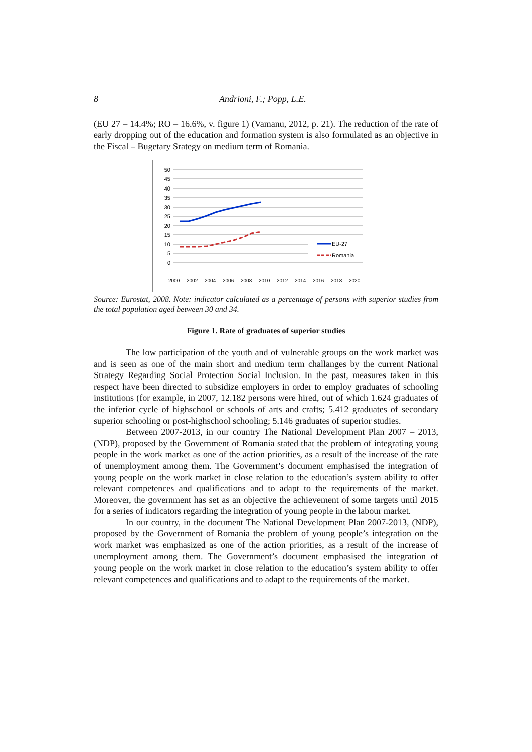8 Andrioni, F.; Popp, L.E.
(EU 27 – 14.4%; RO – 16.6%, v. figure 1) (Vamanu, 2012, p. 21). The reduction of the rate of early dropping out of the education and formation system is also formulated as an objective in the Fiscal – Bugetary Srategy on medium term of Romania.
50
45
40
35
30
25
20
15
10
5
0
EU-27
Romania
2000
2002
2004
2006
2008
2010
2012
2014
2016
2018
2020
Source: Eurostat, 2008. Note: indicator calculated as a percentage of persons with superior studies from the total population aged between 30 and 34.
Figure 1. Rate of graduates of superior studies
The low participation of the youth and of vulnerable groups on the work market was and is seen as one of the main short and medium term challanges by the current National Strategy Regarding Social Protection Social Inclusion. In the past, measures taken in this respect have been directed to subsidize employers in order to employ graduates of schooling institutions (for example, in 2007, 12.182 persons were hired, out of which 1.624 graduates of the inferior cycle of highschool or schools of arts and crafts; 5.412 graduates of secondary superior schooling or post-highschool schooling; 5.146 graduates of superior studies.
Between 2007-2013, in our country The National Development Plan 2007 – 2013, (NDP), proposed by the Government of Romania stated that the problem of integrating young people in the work market as one of the action priorities, as a result of the increase of the rate of unemployment among them. The Government’s document emphasised the integration of young people on the work market in close relation to the education’s system ability to offer relevant competences and qualifications and to adapt to the requirements of the market. Moreover, the government has set as an objective the achievement of some targets until 2015 for a series of indicators regarding the integration of young people in the labour market.
In our country, in the document The National Development Plan 2007-2013, (NDP), proposed by the Government of Romania the problem of young people’s integration on the work market was emphasized as one of the action priorities, as a result of the increase of unemployment among them. The Government’s document emphasised the integration of young people on the work market in close relation to the education’s system ability to offer relevant competences and qualifications and to adapt to the requirements of the market.